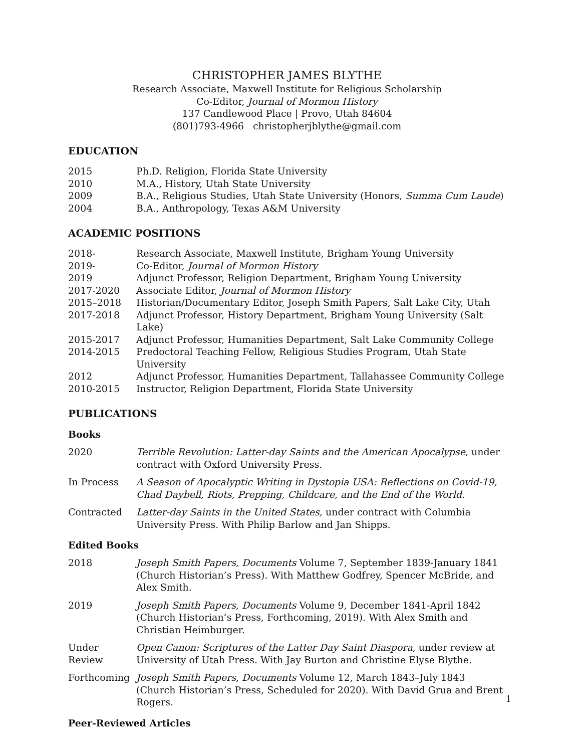CHRISTOPHER JAMES BLYTHE
Research Associate, Maxwell Institute for Religious Scholarship
Co-Editor, Journal of Mormon History
137 Candlewood Place | Provo, Utah 84604
(801)793-4966 christopherjblythe@gmail.com
EDUCATION
2015 Ph.D. Religion, Florida State University
2010 M.A., History, Utah State University
2009 B.A., Religious Studies, Utah State University (Honors, Summa Cum Laude)
2004 B.A., Anthropology, Texas A&M University
ACADEMIC POSITIONS
2018- Research Associate, Maxwell Institute, Brigham Young University
2019- Co-Editor, Journal of Mormon History
2019 Adjunct Professor, Religion Department, Brigham Young University
2017-2020 Associate Editor, Journal of Mormon History
2015–2018 Historian/Documentary Editor, Joseph Smith Papers, Salt Lake City, Utah
2017-2018 Adjunct Professor, History Department, Brigham Young University (Salt Lake)
2015-2017 Adjunct Professor, Humanities Department, Salt Lake Community College
2014-2015 Predoctoral Teaching Fellow, Religious Studies Program, Utah State University
2012 Adjunct Professor, Humanities Department, Tallahassee Community College
2010-2015 Instructor, Religion Department, Florida State University
PUBLICATIONS
Books
2020 Terrible Revolution: Latter-day Saints and the American Apocalypse, under contract with Oxford University Press.
In Process A Season of Apocalyptic Writing in Dystopia USA: Reflections on Covid-19, Chad Daybell, Riots, Prepping, Childcare, and the End of the World.
Contracted Latter-day Saints in the United States, under contract with Columbia University Press. With Philip Barlow and Jan Shipps.
Edited Books
2018 Joseph Smith Papers, Documents Volume 7, September 1839-January 1841 (Church Historian’s Press). With Matthew Godfrey, Spencer McBride, and Alex Smith.
2019 Joseph Smith Papers, Documents Volume 9, December 1841-April 1842 (Church Historian’s Press, Forthcoming, 2019). With Alex Smith and Christian Heimburger.
Under Review Open Canon: Scriptures of the Latter Day Saint Diaspora, under review at University of Utah Press. With Jay Burton and Christine Elyse Blythe.
Forthcoming Joseph Smith Papers, Documents Volume 12, March 1843–July 1843 (Church Historian’s Press, Scheduled for 2020). With David Grua and Brent Rogers.
Peer-Reviewed Articles
1